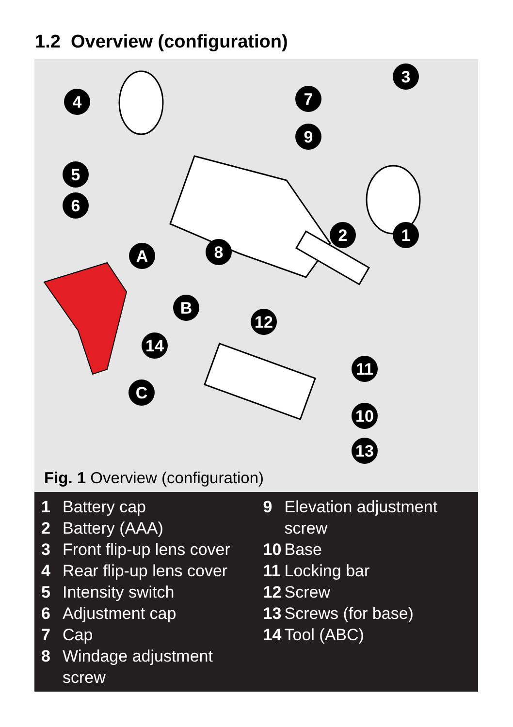1.2 Overview (configuration)
3
4
7
9
5
6
2
1
A
8
B
12
14
11
C
10
13
Fig. 1 Overview (configuration)
1 Battery cap
2 Battery (AAA)
3 Front flip-up lens cover
4 Rear flip-up lens cover
5 Intensity switch
6 Adjustment cap
7 Cap
8 Windage adjustment
screw
9 Elevation adjustment
screw
10 Base
11 Locking bar
12 Screw
13 Screws (for base)
14 Tool (ABC)